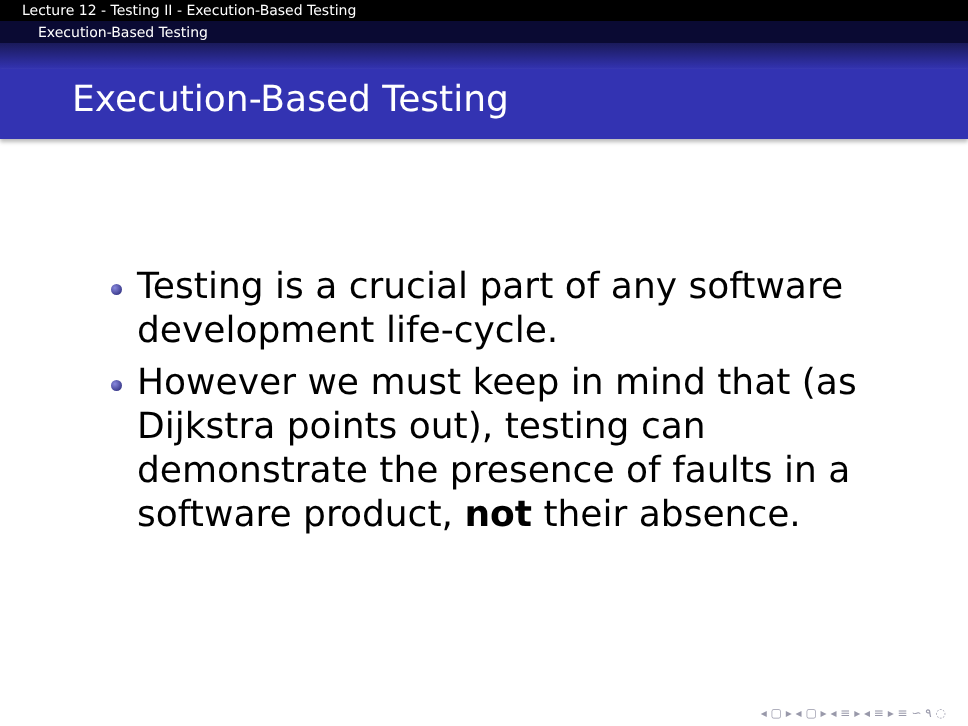Lecture 12 - Testing II - Execution-Based Testing
Execution-Based Testing
Execution-Based Testing
Testing is a crucial part of any software development life-cycle.
However we must keep in mind that (as Dijkstra points out), testing can demonstrate the presence of faults in a software product, not their absence.
◂ ▢ ▸ ◂ ▢ ▸ ◂ ≡ ▸ ◂ ≡ ▸ ≡ ∽ ۹ ◌